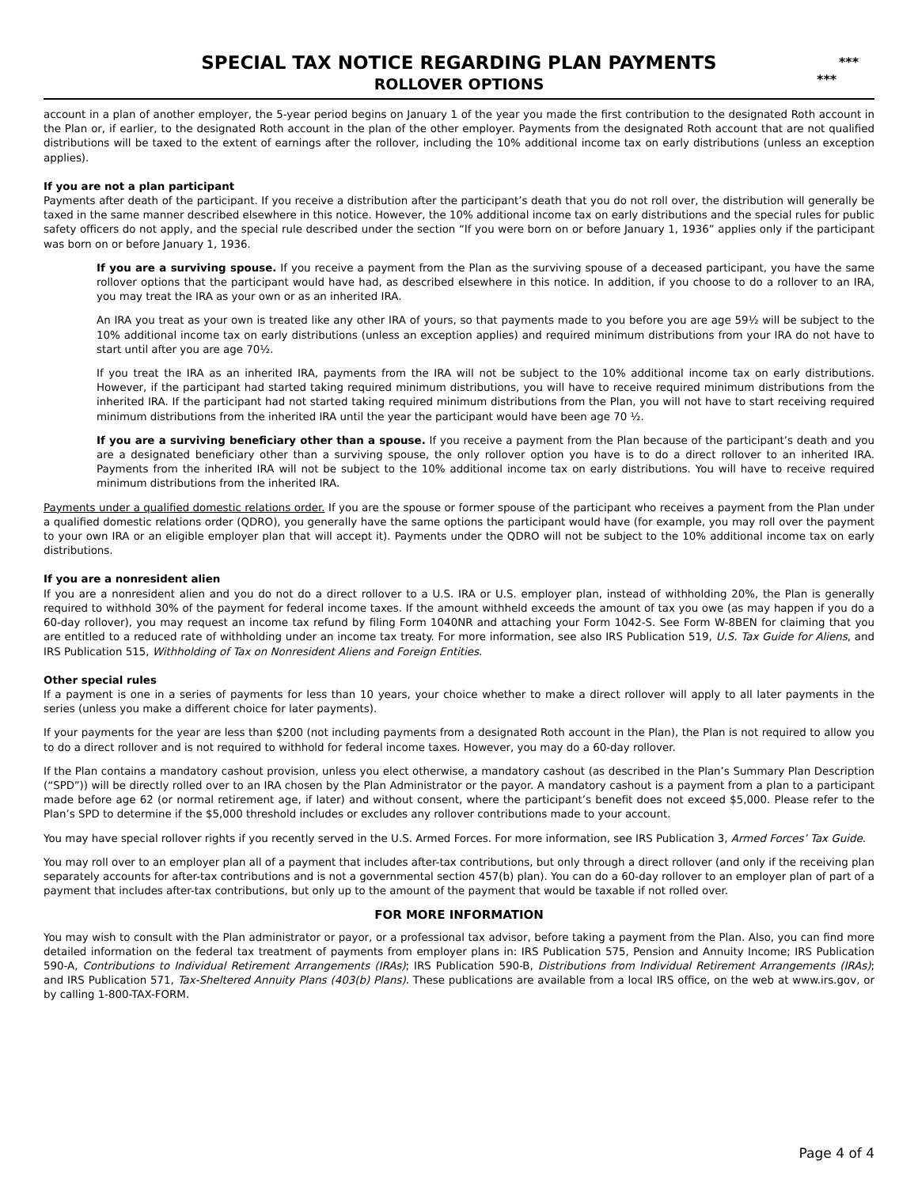SPECIAL TAX NOTICE REGARDING PLAN PAYMENTS
ROLLOVER OPTIONS
***
***
account in a plan of another employer, the 5-year period begins on January 1 of the year you made the first contribution to the designated Roth account in the Plan or, if earlier, to the designated Roth account in the plan of the other employer. Payments from the designated Roth account that are not qualified distributions will be taxed to the extent of earnings after the rollover, including the 10% additional income tax on early distributions (unless an exception applies).
If you are not a plan participant
Payments after death of the participant. If you receive a distribution after the participant’s death that you do not roll over, the distribution will generally be taxed in the same manner described elsewhere in this notice. However, the 10% additional income tax on early distributions and the special rules for public safety officers do not apply, and the special rule described under the section “If you were born on or before January 1, 1936” applies only if the participant was born on or before January 1, 1936.
If you are a surviving spouse. If you receive a payment from the Plan as the surviving spouse of a deceased participant, you have the same rollover options that the participant would have had, as described elsewhere in this notice. In addition, if you choose to do a rollover to an IRA, you may treat the IRA as your own or as an inherited IRA.
An IRA you treat as your own is treated like any other IRA of yours, so that payments made to you before you are age 59½ will be subject to the 10% additional income tax on early distributions (unless an exception applies) and required minimum distributions from your IRA do not have to start until after you are age 70½.
If you treat the IRA as an inherited IRA, payments from the IRA will not be subject to the 10% additional income tax on early distributions. However, if the participant had started taking required minimum distributions, you will have to receive required minimum distributions from the inherited IRA. If the participant had not started taking required minimum distributions from the Plan, you will not have to start receiving required minimum distributions from the inherited IRA until the year the participant would have been age 70 ½.
If you are a surviving beneficiary other than a spouse. If you receive a payment from the Plan because of the participant’s death and you are a designated beneficiary other than a surviving spouse, the only rollover option you have is to do a direct rollover to an inherited IRA. Payments from the inherited IRA will not be subject to the 10% additional income tax on early distributions. You will have to receive required minimum distributions from the inherited IRA.
Payments under a qualified domestic relations order. If you are the spouse or former spouse of the participant who receives a payment from the Plan under a qualified domestic relations order (QDRO), you generally have the same options the participant would have (for example, you may roll over the payment to your own IRA or an eligible employer plan that will accept it). Payments under the QDRO will not be subject to the 10% additional income tax on early distributions.
If you are a nonresident alien
If you are a nonresident alien and you do not do a direct rollover to a U.S. IRA or U.S. employer plan, instead of withholding 20%, the Plan is generally required to withhold 30% of the payment for federal income taxes. If the amount withheld exceeds the amount of tax you owe (as may happen if you do a 60-day rollover), you may request an income tax refund by filing Form 1040NR and attaching your Form 1042-S. See Form W-8BEN for claiming that you are entitled to a reduced rate of withholding under an income tax treaty. For more information, see also IRS Publication 519, U.S. Tax Guide for Aliens, and IRS Publication 515, Withholding of Tax on Nonresident Aliens and Foreign Entities.
Other special rules
If a payment is one in a series of payments for less than 10 years, your choice whether to make a direct rollover will apply to all later payments in the series (unless you make a different choice for later payments).
If your payments for the year are less than $200 (not including payments from a designated Roth account in the Plan), the Plan is not required to allow you to do a direct rollover and is not required to withhold for federal income taxes. However, you may do a 60-day rollover.
If the Plan contains a mandatory cashout provision, unless you elect otherwise, a mandatory cashout (as described in the Plan’s Summary Plan Description (“SPD”)) will be directly rolled over to an IRA chosen by the Plan Administrator or the payor. A mandatory cashout is a payment from a plan to a participant made before age 62 (or normal retirement age, if later) and without consent, where the participant’s benefit does not exceed $5,000. Please refer to the Plan’s SPD to determine if the $5,000 threshold includes or excludes any rollover contributions made to your account.
You may have special rollover rights if you recently served in the U.S. Armed Forces. For more information, see IRS Publication 3, Armed Forces’ Tax Guide.
You may roll over to an employer plan all of a payment that includes after-tax contributions, but only through a direct rollover (and only if the receiving plan separately accounts for after-tax contributions and is not a governmental section 457(b) plan). You can do a 60-day rollover to an employer plan of part of a payment that includes after-tax contributions, but only up to the amount of the payment that would be taxable if not rolled over.
FOR MORE INFORMATION
You may wish to consult with the Plan administrator or payor, or a professional tax advisor, before taking a payment from the Plan. Also, you can find more detailed information on the federal tax treatment of payments from employer plans in: IRS Publication 575, Pension and Annuity Income; IRS Publication 590-A, Contributions to Individual Retirement Arrangements (IRAs); IRS Publication 590-B, Distributions from Individual Retirement Arrangements (IRAs); and IRS Publication 571, Tax-Sheltered Annuity Plans (403(b) Plans). These publications are available from a local IRS office, on the web at www.irs.gov, or by calling 1-800-TAX-FORM.
Page 4 of 4